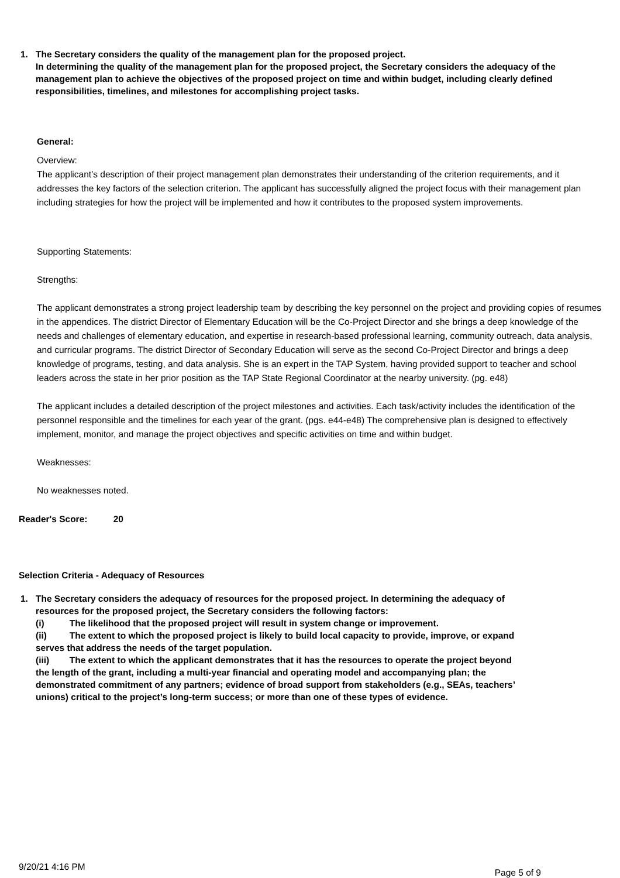1. The Secretary considers the quality of the management plan for the proposed project.
In determining the quality of the management plan for the proposed project, the Secretary considers the adequacy of the management plan to achieve the objectives of the proposed project on time and within budget, including clearly defined responsibilities, timelines, and milestones for accomplishing project tasks.
General:
Overview:
The applicant’s description of their project management plan demonstrates their understanding of the criterion requirements, and it addresses the key factors of the selection criterion. The applicant has successfully aligned the project focus with their management plan including strategies for how the project will be implemented and how it contributes to the proposed system improvements.
Supporting Statements:
Strengths:
The applicant demonstrates a strong project leadership team by describing the key personnel on the project and providing copies of resumes in the appendices. The district Director of Elementary Education will be the Co-Project Director and she brings a deep knowledge of the needs and challenges of elementary education, and expertise in research-based professional learning, community outreach, data analysis, and curricular programs. The district Director of Secondary Education will serve as the second Co-Project Director and brings a deep knowledge of programs, testing, and data analysis. She is an expert in the TAP System, having provided support to teacher and school leaders across the state in her prior position as the TAP State Regional Coordinator at the nearby university. (pg. e48)
The applicant includes a detailed description of the project milestones and activities. Each task/activity includes the identification of the personnel responsible and the timelines for each year of the grant. (pgs. e44-e48) The comprehensive plan is designed to effectively implement, monitor, and manage the project objectives and specific activities on time and within budget.
Weaknesses:
No weaknesses noted.
Reader's Score: 20
Selection Criteria - Adequacy of Resources
1. The Secretary considers the adequacy of resources for the proposed project. In determining the adequacy of resources for the proposed project, the Secretary considers the following factors:
(i) The likelihood that the proposed project will result in system change or improvement.
(ii) The extent to which the proposed project is likely to build local capacity to provide, improve, or expand serves that address the needs of the target population.
(iii) The extent to which the applicant demonstrates that it has the resources to operate the project beyond the length of the grant, including a multi-year financial and operating model and accompanying plan; the demonstrated commitment of any partners; evidence of broad support from stakeholders (e.g., SEAs, teachers’ unions) critical to the project’s long-term success; or more than one of these types of evidence.
9/20/21 4:16 PM Page 5 of 9